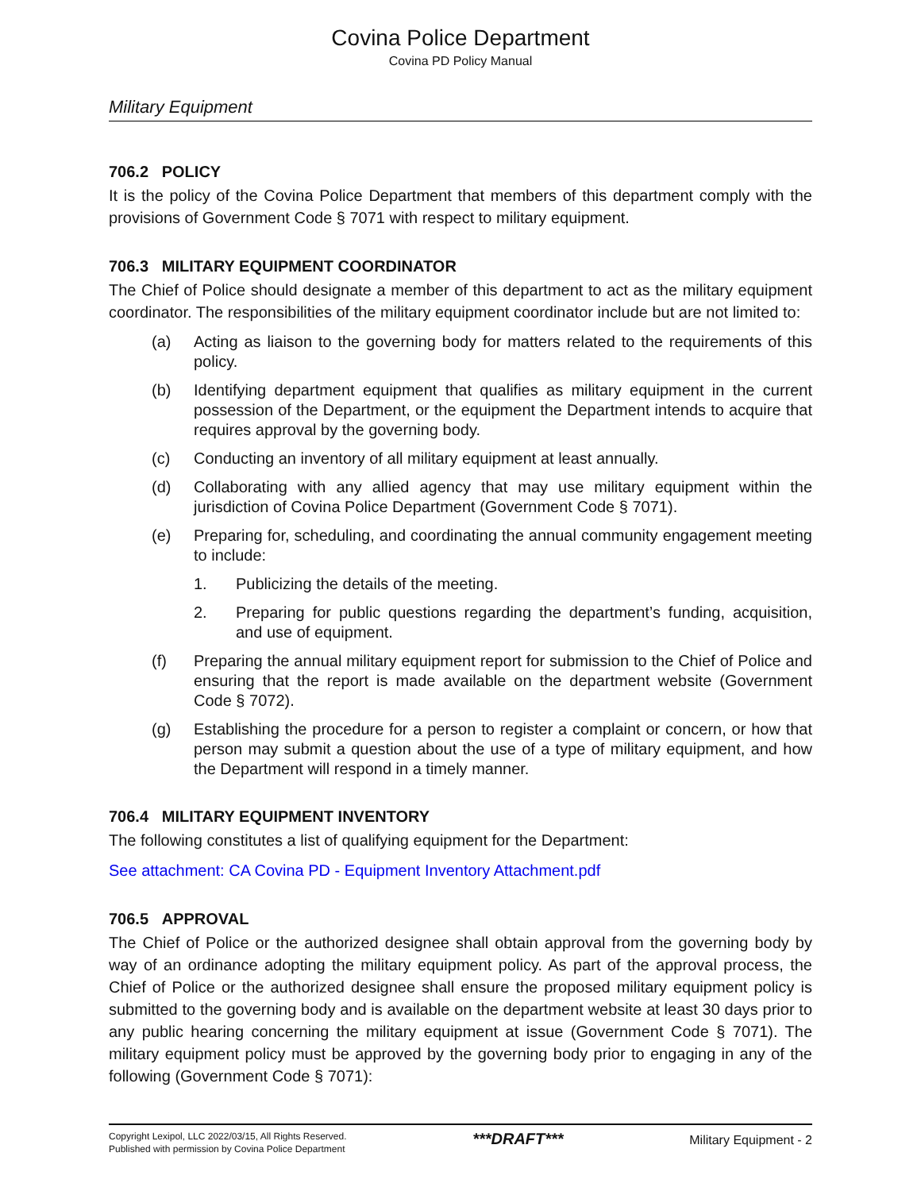Covina Police Department
Covina PD Policy Manual
Military Equipment
706.2 POLICY
It is the policy of the Covina Police Department that members of this department comply with the provisions of Government Code § 7071 with respect to military equipment.
706.3 MILITARY EQUIPMENT COORDINATOR
The Chief of Police should designate a member of this department to act as the military equipment coordinator. The responsibilities of the military equipment coordinator include but are not limited to:
(a) Acting as liaison to the governing body for matters related to the requirements of this policy.
(b) Identifying department equipment that qualifies as military equipment in the current possession of the Department, or the equipment the Department intends to acquire that requires approval by the governing body.
(c) Conducting an inventory of all military equipment at least annually.
(d) Collaborating with any allied agency that may use military equipment within the jurisdiction of Covina Police Department (Government Code § 7071).
(e) Preparing for, scheduling, and coordinating the annual community engagement meeting to include:
1. Publicizing the details of the meeting.
2. Preparing for public questions regarding the department’s funding, acquisition, and use of equipment.
(f) Preparing the annual military equipment report for submission to the Chief of Police and ensuring that the report is made available on the department website (Government Code § 7072).
(g) Establishing the procedure for a person to register a complaint or concern, or how that person may submit a question about the use of a type of military equipment, and how the Department will respond in a timely manner.
706.4 MILITARY EQUIPMENT INVENTORY
The following constitutes a list of qualifying equipment for the Department:
See attachment: CA Covina PD - Equipment Inventory Attachment.pdf
706.5 APPROVAL
The Chief of Police or the authorized designee shall obtain approval from the governing body by way of an ordinance adopting the military equipment policy. As part of the approval process, the Chief of Police or the authorized designee shall ensure the proposed military equipment policy is submitted to the governing body and is available on the department website at least 30 days prior to any public hearing concerning the military equipment at issue (Government Code § 7071). The military equipment policy must be approved by the governing body prior to engaging in any of the following (Government Code § 7071):
Copyright Lexipol, LLC 2022/03/15, All Rights Reserved.
Published with permission by Covina Police Department
***DRAFT***
Military Equipment - 2